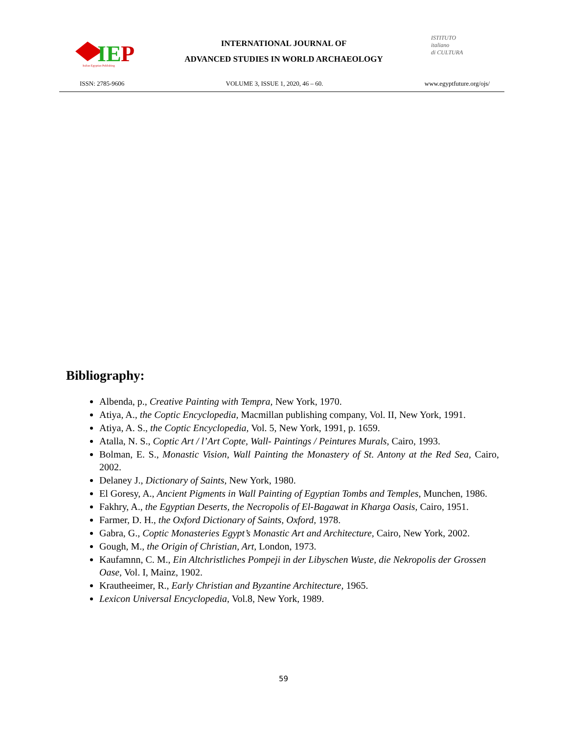IE
P
Italian Egyptian Publishing
INTERNATIONAL JOURNAL OF
ADVANCED STUDIES IN WORLD ARCHAEOLOGY
ISTITUTO
italiano
di CULTURA
ISSN: 2785-9606 VOLUME 3, ISSUE 1, 2020, 46 – 60. www.egyptfuture.org/ojs/
Bibliography:
Albenda, p., Creative Painting with Tempra, New York, 1970.
Atiya, A., the Coptic Encyclopedia, Macmillan publishing company, Vol. II, New York, 1991.
Atiya, A. S., the Coptic Encyclopedia, Vol. 5, New York, 1991, p. 1659.
Atalla, N. S., Coptic Art / l’Art Copte, Wall- Paintings / Peintures Murals, Cairo, 1993.
Bolman, E. S., Monastic Vision, Wall Painting the Monastery of St. Antony at the Red Sea, Cairo, 2002.
Delaney J., Dictionary of Saints, New York, 1980.
El Goresy, A., Ancient Pigments in Wall Painting of Egyptian Tombs and Temples, Munchen, 1986.
Fakhry, A., the Egyptian Deserts, the Necropolis of El-Bagawat in Kharga Oasis, Cairo, 1951.
Farmer, D. H., the Oxford Dictionary of Saints, Oxford, 1978.
Gabra, G., Coptic Monasteries Egypt’s Monastic Art and Architecture, Cairo, New York, 2002.
Gough, M., the Origin of Christian, Art, London, 1973.
Kaufamnn, C. M., Ein Altchristliches Pompeji in der Libyschen Wuste, die Nekropolis der Grossen Oase, Vol. I, Mainz, 1902.
Krautheeimer, R., Early Christian and Byzantine Architecture, 1965.
Lexicon Universal Encyclopedia, Vol.8, New York, 1989.
59